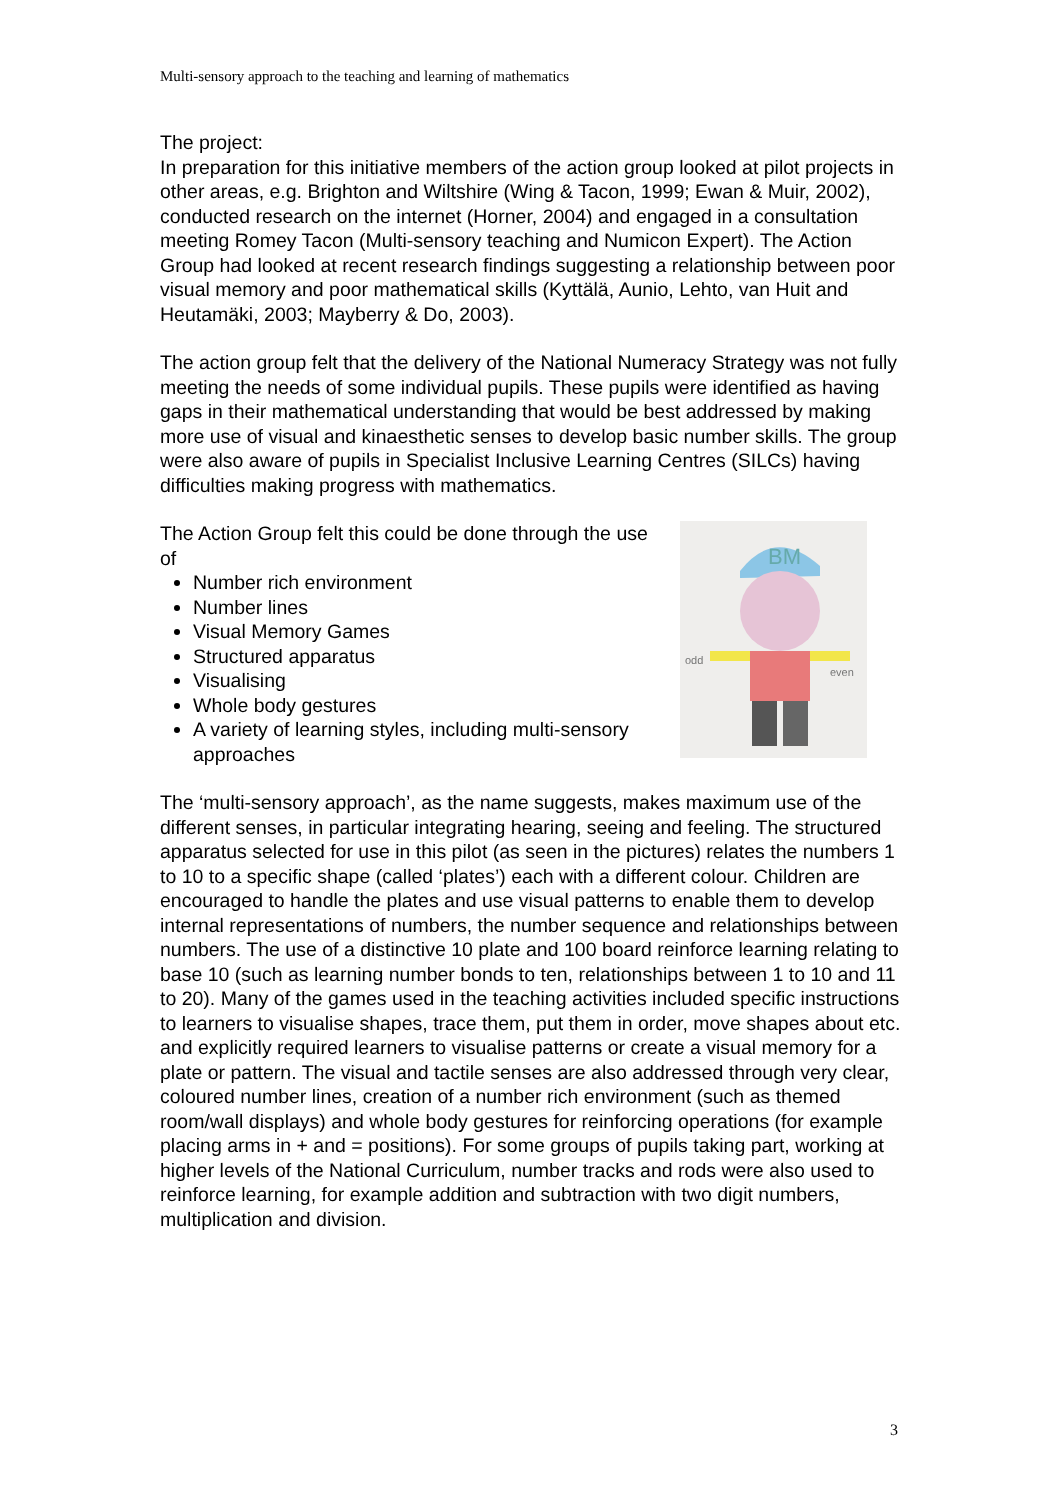Multi-sensory approach to the teaching and learning of mathematics
The project:
In preparation for this initiative members of the action group looked at pilot projects in other areas, e.g. Brighton and Wiltshire (Wing & Tacon, 1999; Ewan & Muir, 2002), conducted research on the internet (Horner, 2004) and engaged in a consultation meeting Romey Tacon (Multi-sensory teaching and Numicon Expert). The Action Group had looked at recent research findings suggesting a relationship between poor visual memory and poor mathematical skills (Kyttälä, Aunio, Lehto, van Huit and Heutamäki, 2003; Mayberry & Do, 2003).
The action group felt that the delivery of the National Numeracy Strategy was not fully meeting the needs of some individual pupils. These pupils were identified as having gaps in their mathematical understanding that would be best addressed by making more use of visual and kinaesthetic senses to develop basic number skills. The group were also aware of pupils in Specialist Inclusive Learning Centres (SILCs) having difficulties making progress with mathematics.
BM
odd
even
The Action Group felt this could be done through the use of
Number rich environment
Number lines
Visual Memory Games
Structured apparatus
Visualising
Whole body gestures
A variety of learning styles, including multi-sensory approaches
The ‘multi-sensory approach’, as the name suggests, makes maximum use of the different senses, in particular integrating hearing, seeing and feeling. The structured apparatus selected for use in this pilot (as seen in the pictures) relates the numbers 1 to 10 to a specific shape (called ‘plates’) each with a different colour. Children are encouraged to handle the plates and use visual patterns to enable them to develop internal representations of numbers, the number sequence and relationships between numbers. The use of a distinctive 10 plate and 100 board reinforce learning relating to base 10 (such as learning number bonds to ten, relationships between 1 to 10 and 11 to 20). Many of the games used in the teaching activities included specific instructions to learners to visualise shapes, trace them, put them in order, move shapes about etc. and explicitly required learners to visualise patterns or create a visual memory for a plate or pattern. The visual and tactile senses are also addressed through very clear, coloured number lines, creation of a number rich environment (such as themed room/wall displays) and whole body gestures for reinforcing operations (for example placing arms in + and = positions). For some groups of pupils taking part, working at higher levels of the National Curriculum, number tracks and rods were also used to reinforce learning, for example addition and subtraction with two digit numbers, multiplication and division.
3